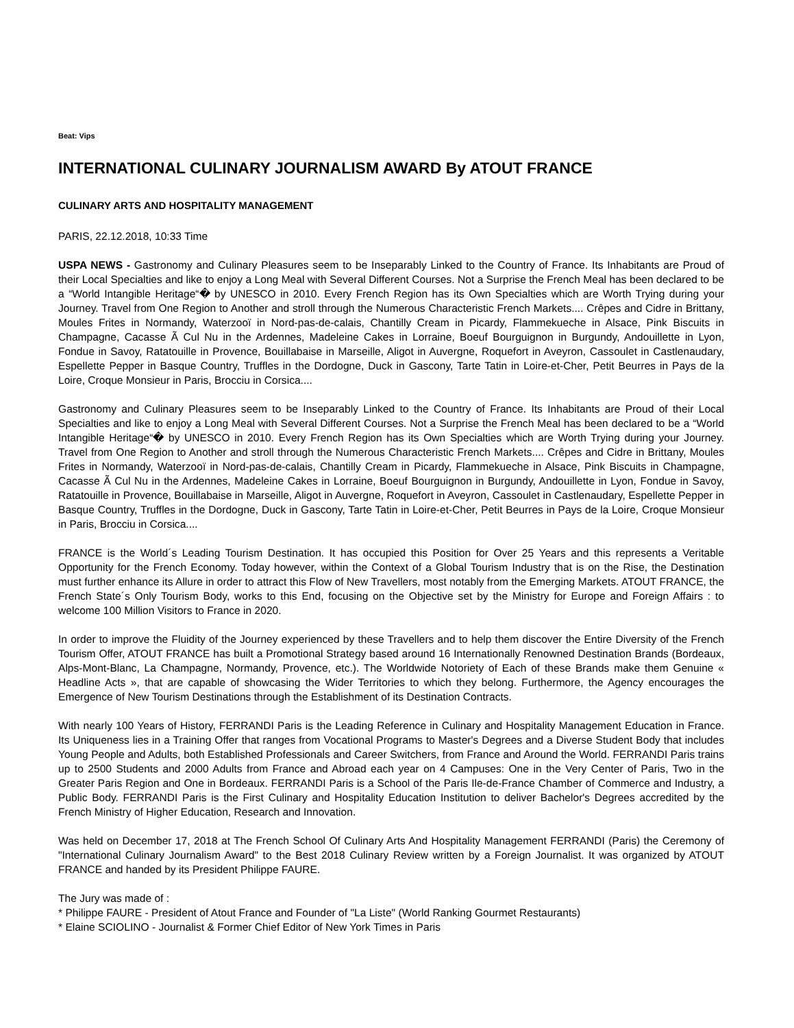Beat: Vips
INTERNATIONAL CULINARY JOURNALISM AWARD By ATOUT FRANCE
CULINARY ARTS AND HOSPITALITY MANAGEMENT
PARIS, 22.12.2018, 10:33 Time
USPA NEWS - Gastronomy and Culinary Pleasures seem to be Inseparably Linked to the Country of France. Its Inhabitants are Proud of their Local Specialties and like to enjoy a Long Meal with Several Different Courses. Not a Surprise the French Meal has been declared to be a “World Intangible Heritage“� by UNESCO in 2010. Every French Region has its Own Specialties which are Worth Trying during your Journey. Travel from One Region to Another and stroll through the Numerous Characteristic French Markets.... Crêpes and Cidre in Brittany, Moules Frites in Normandy, Waterzooï in Nord-pas-de-calais, Chantilly Cream in Picardy, Flammekueche in Alsace, Pink Biscuits in Champagne, Cacasse Ã Cul Nu in the Ardennes, Madeleine Cakes in Lorraine, Boeuf Bourguignon in Burgundy, Andouillette in Lyon, Fondue in Savoy, Ratatouille in Provence, Bouillabaise in Marseille, Aligot in Auvergne, Roquefort in Aveyron, Cassoulet in Castlenaudary, Espellette Pepper in Basque Country, Truffles in the Dordogne, Duck in Gascony, Tarte Tatin in Loire-et-Cher, Petit Beurres in Pays de la Loire, Croque Monsieur in Paris, Brocciu in Corsica....
Gastronomy and Culinary Pleasures seem to be Inseparably Linked to the Country of France. Its Inhabitants are Proud of their Local Specialties and like to enjoy a Long Meal with Several Different Courses. Not a Surprise the French Meal has been declared to be a “World Intangible Heritage“� by UNESCO in 2010. Every French Region has its Own Specialties which are Worth Trying during your Journey. Travel from One Region to Another and stroll through the Numerous Characteristic French Markets.... Crêpes and Cidre in Brittany, Moules Frites in Normandy, Waterzooï in Nord-pas-de-calais, Chantilly Cream in Picardy, Flammekueche in Alsace, Pink Biscuits in Champagne, Cacasse Ã Cul Nu in the Ardennes, Madeleine Cakes in Lorraine, Boeuf Bourguignon in Burgundy, Andouillette in Lyon, Fondue in Savoy, Ratatouille in Provence, Bouillabaise in Marseille, Aligot in Auvergne, Roquefort in Aveyron, Cassoulet in Castlenaudary, Espellette Pepper in Basque Country, Truffles in the Dordogne, Duck in Gascony, Tarte Tatin in Loire-et-Cher, Petit Beurres in Pays de la Loire, Croque Monsieur in Paris, Brocciu in Corsica....
FRANCE is the World´s Leading Tourism Destination. It has occupied this Position for Over 25 Years and this represents a Veritable Opportunity for the French Economy. Today however, within the Context of a Global Tourism Industry that is on the Rise, the Destination must further enhance its Allure in order to attract this Flow of New Travellers, most notably from the Emerging Markets. ATOUT FRANCE, the French State´s Only Tourism Body, works to this End, focusing on the Objective set by the Ministry for Europe and Foreign Affairs : to welcome 100 Million Visitors to France in 2020.
In order to improve the Fluidity of the Journey experienced by these Travellers and to help them discover the Entire Diversity of the French Tourism Offer, ATOUT FRANCE has built a Promotional Strategy based around 16 Internationally Renowned Destination Brands (Bordeaux, Alps-Mont-Blanc, La Champagne, Normandy, Provence, etc.). The Worldwide Notoriety of Each of these Brands make them Genuine « Headline Acts », that are capable of showcasing the Wider Territories to which they belong. Furthermore, the Agency encourages the Emergence of New Tourism Destinations through the Establishment of its Destination Contracts.
With nearly 100 Years of History, FERRANDI Paris is the Leading Reference in Culinary and Hospitality Management Education in France. Its Uniqueness lies in a Training Offer that ranges from Vocational Programs to Master's Degrees and a Diverse Student Body that includes Young People and Adults, both Established Professionals and Career Switchers, from France and Around the World. FERRANDI Paris trains up to 2500 Students and 2000 Adults from France and Abroad each year on 4 Campuses: One in the Very Center of Paris, Two in the Greater Paris Region and One in Bordeaux. FERRANDI Paris is a School of the Paris Ile-de-France Chamber of Commerce and Industry, a Public Body. FERRANDI Paris is the First Culinary and Hospitality Education Institution to deliver Bachelor's Degrees accredited by the French Ministry of Higher Education, Research and Innovation.
Was held on December 17, 2018 at The French School Of Culinary Arts And Hospitality Management FERRANDI (Paris) the Ceremony of "International Culinary Journalism Award" to the Best 2018 Culinary Review written by a Foreign Journalist. It was organized by ATOUT FRANCE and handed by its President Philippe FAURE.
The Jury was made of :
* Philippe FAURE - President of Atout France and Founder of "La Liste" (World Ranking Gourmet Restaurants)
* Elaine SCIOLINO - Journalist & Former Chief Editor of New York Times in Paris